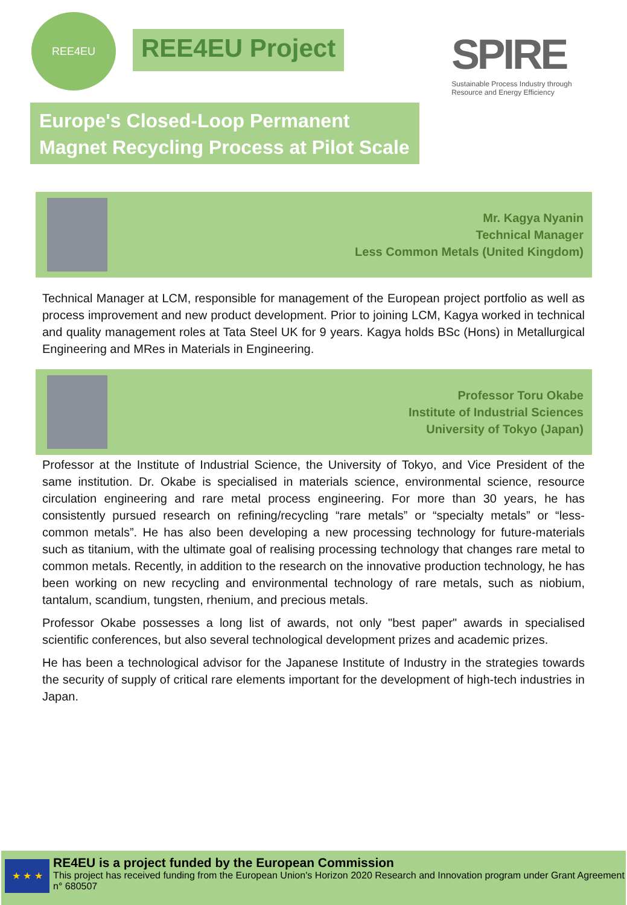REE4EU
REE4EU Project
SPIRE
Sustainable Process Industry through
Resource and Energy Efficiency
Europe's Closed-Loop Permanent Magnet Recycling Process at Pilot Scale
Mr. Kagya Nyanin
Technical Manager
Less Common Metals (United Kingdom)
Technical Manager at LCM, responsible for management of the European project portfolio as well as process improvement and new product development. Prior to joining LCM, Kagya worked in technical and quality management roles at Tata Steel UK for 9 years. Kagya holds BSc (Hons) in Metallurgical Engineering and MRes in Materials in Engineering.
Professor Toru Okabe
Institute of Industrial Sciences
University of Tokyo (Japan)
Professor at the Institute of Industrial Science, the University of Tokyo, and Vice President of the same institution. Dr. Okabe is specialised in materials science, environmental science, resource circulation engineering and rare metal process engineering. For more than 30 years, he has consistently pursued research on refining/recycling “rare metals” or “specialty metals” or “less-common metals”. He has also been developing a new processing technology for future-materials such as titanium, with the ultimate goal of realising processing technology that changes rare metal to common metals. Recently, in addition to the research on the innovative production technology, he has been working on new recycling and environmental technology of rare metals, such as niobium, tantalum, scandium, tungsten, rhenium, and precious metals.
Professor Okabe possesses a long list of awards, not only "best paper" awards in specialised scientific conferences, but also several technological development prizes and academic prizes.
He has been a technological advisor for the Japanese Institute of Industry in the strategies towards the security of supply of critical rare elements important for the development of high-tech industries in Japan.
★ ★ ★
RE4EU is a project funded by the European Commission
This project has received funding from the European Union's Horizon 2020 Research and Innovation program under Grant Agreement n° 680507